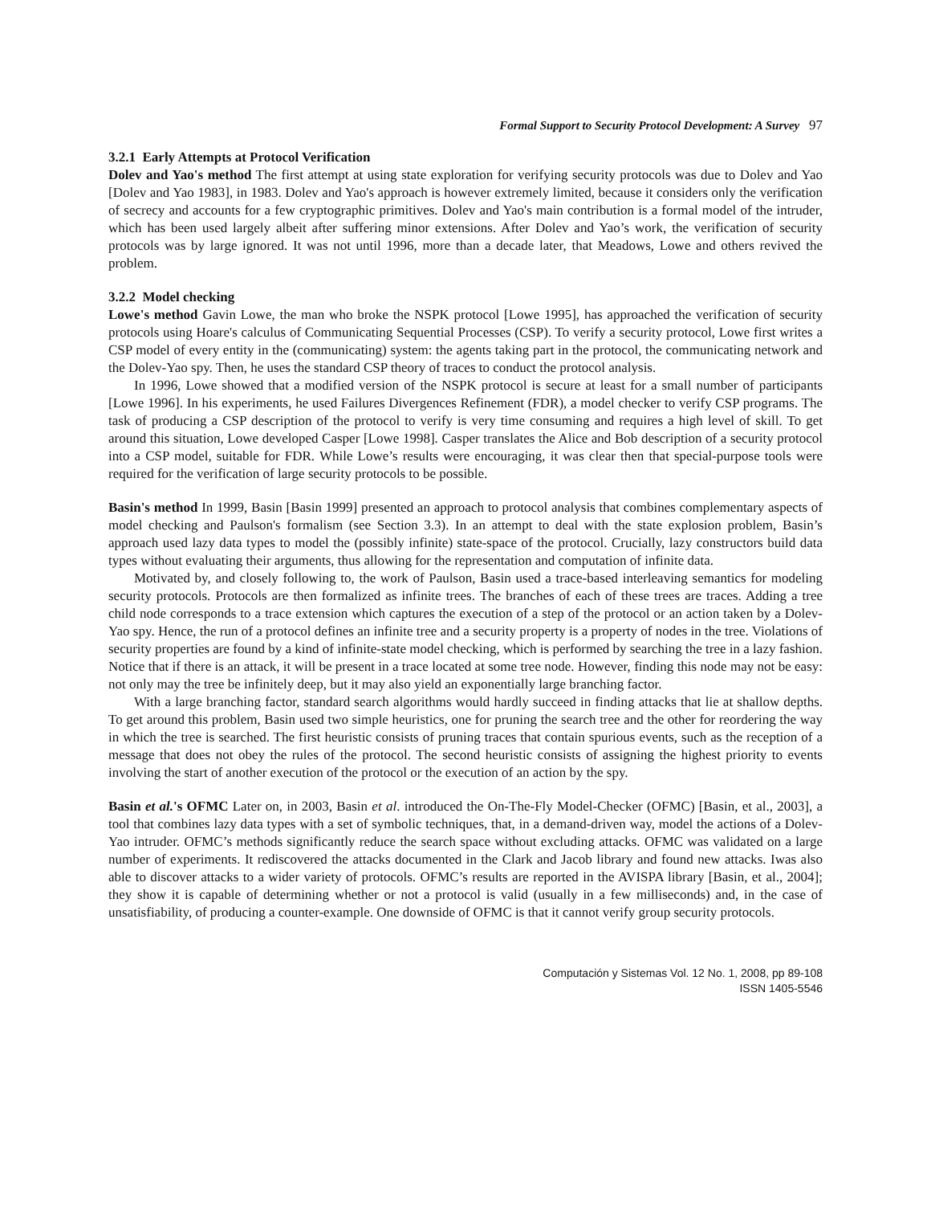Formal Support to Security Protocol Development: A Survey 97
3.2.1 Early Attempts at Protocol Verification
Dolev and Yao's method The first attempt at using state exploration for verifying security protocols was due to Dolev and Yao [Dolev and Yao 1983], in 1983. Dolev and Yao's approach is however extremely limited, because it considers only the verification of secrecy and accounts for a few cryptographic primitives. Dolev and Yao's main contribution is a formal model of the intruder, which has been used largely albeit after suffering minor extensions. After Dolev and Yao’s work, the verification of security protocols was by large ignored. It was not until 1996, more than a decade later, that Meadows, Lowe and others revived the problem.
3.2.2 Model checking
Lowe's method Gavin Lowe, the man who broke the NSPK protocol [Lowe 1995], has approached the verification of security protocols using Hoare's calculus of Communicating Sequential Processes (CSP). To verify a security protocol, Lowe first writes a CSP model of every entity in the (communicating) system: the agents taking part in the protocol, the communicating network and the Dolev-Yao spy. Then, he uses the standard CSP theory of traces to conduct the protocol analysis.
In 1996, Lowe showed that a modified version of the NSPK protocol is secure at least for a small number of participants [Lowe 1996]. In his experiments, he used Failures Divergences Refinement (FDR), a model checker to verify CSP programs. The task of producing a CSP description of the protocol to verify is very time consuming and requires a high level of skill. To get around this situation, Lowe developed Casper [Lowe 1998]. Casper translates the Alice and Bob description of a security protocol into a CSP model, suitable for FDR. While Lowe’s results were encouraging, it was clear then that special-purpose tools were required for the verification of large security protocols to be possible.
Basin's method In 1999, Basin [Basin 1999] presented an approach to protocol analysis that combines complementary aspects of model checking and Paulson's formalism (see Section 3.3). In an attempt to deal with the state explosion problem, Basin’s approach used lazy data types to model the (possibly infinite) state-space of the protocol. Crucially, lazy constructors build data types without evaluating their arguments, thus allowing for the representation and computation of infinite data.
Motivated by, and closely following to, the work of Paulson, Basin used a trace-based interleaving semantics for modeling security protocols. Protocols are then formalized as infinite trees. The branches of each of these trees are traces. Adding a tree child node corresponds to a trace extension which captures the execution of a step of the protocol or an action taken by a Dolev-Yao spy. Hence, the run of a protocol defines an infinite tree and a security property is a property of nodes in the tree. Violations of security properties are found by a kind of infinite-state model checking, which is performed by searching the tree in a lazy fashion. Notice that if there is an attack, it will be present in a trace located at some tree node. However, finding this node may not be easy: not only may the tree be infinitely deep, but it may also yield an exponentially large branching factor.
With a large branching factor, standard search algorithms would hardly succeed in finding attacks that lie at shallow depths. To get around this problem, Basin used two simple heuristics, one for pruning the search tree and the other for reordering the way in which the tree is searched. The first heuristic consists of pruning traces that contain spurious events, such as the reception of a message that does not obey the rules of the protocol. The second heuristic consists of assigning the highest priority to events involving the start of another execution of the protocol or the execution of an action by the spy.
Basin et al.'s OFMC Later on, in 2003, Basin et al. introduced the On-The-Fly Model-Checker (OFMC) [Basin, et al., 2003], a tool that combines lazy data types with a set of symbolic techniques, that, in a demand-driven way, model the actions of a Dolev-Yao intruder. OFMC’s methods significantly reduce the search space without excluding attacks. OFMC was validated on a large number of experiments. It rediscovered the attacks documented in the Clark and Jacob library and found new attacks. Iwas also able to discover attacks to a wider variety of protocols. OFMC’s results are reported in the AVISPA library [Basin, et al., 2004]; they show it is capable of determining whether or not a protocol is valid (usually in a few milliseconds) and, in the case of unsatisfiability, of producing a counter-example. One downside of OFMC is that it cannot verify group security protocols.
Computación y Sistemas Vol. 12 No. 1, 2008, pp 89-108
ISSN 1405-5546